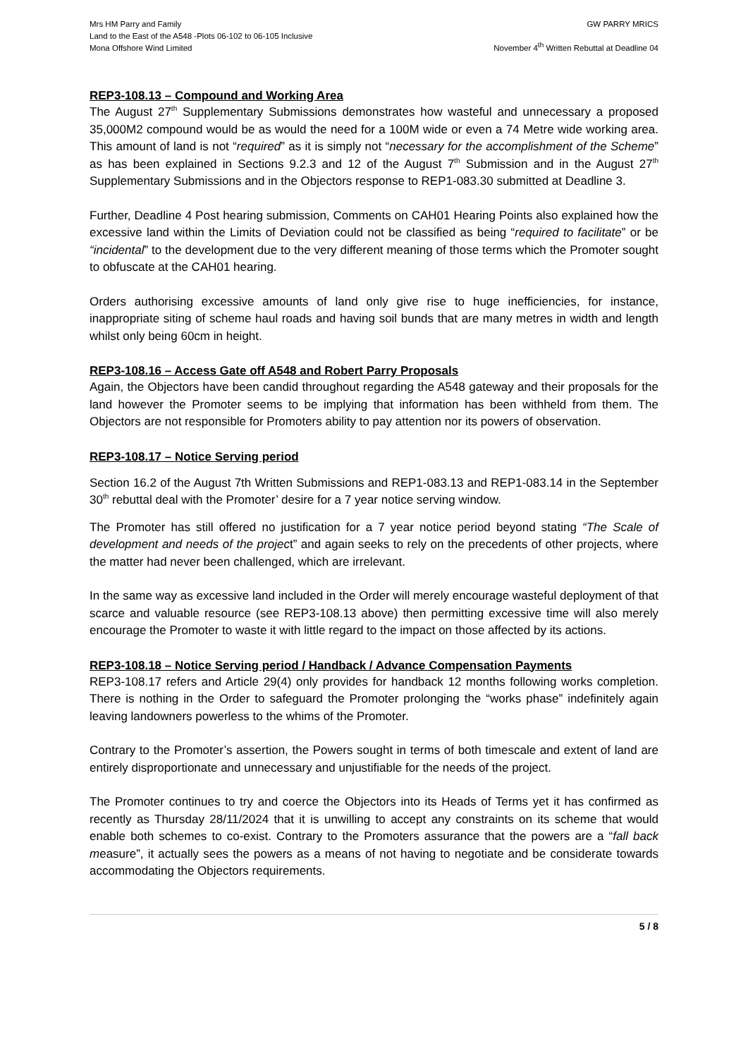Mrs HM Parry and Family
Land to the East of the A548 -Plots 06-102 to 06-105 Inclusive
Mona Offshore Wind Limited
GW PARRY MRICS
November 4<sup>th</sup> Written Rebuttal at Deadline 04
REP3-108.13 – Compound and Working Area
The August 27<sup>th</sup> Supplementary Submissions demonstrates how wasteful and unnecessary a proposed 35,000M2 compound would be as would the need for a 100M wide or even a 74 Metre wide working area. This amount of land is not “required” as it is simply not “necessary for the accomplishment of the Scheme” as has been explained in Sections 9.2.3 and 12 of the August 7<sup>th</sup> Submission and in the August 27<sup>th</sup> Supplementary Submissions and in the Objectors response to REP1-083.30 submitted at Deadline 3.
Further, Deadline 4 Post hearing submission, Comments on CAH01 Hearing Points also explained how the excessive land within the Limits of Deviation could not be classified as being “required to facilitate” or be “incidental” to the development due to the very different meaning of those terms which the Promoter sought to obfuscate at the CAH01 hearing.
Orders authorising excessive amounts of land only give rise to huge inefficiencies, for instance, inappropriate siting of scheme haul roads and having soil bunds that are many metres in width and length whilst only being 60cm in height.
REP3-108.16 – Access Gate off A548 and Robert Parry Proposals
Again, the Objectors have been candid throughout regarding the A548 gateway and their proposals for the land however the Promoter seems to be implying that information has been withheld from them. The Objectors are not responsible for Promoters ability to pay attention nor its powers of observation.
REP3-108.17 – Notice Serving period
Section 16.2 of the August 7th Written Submissions and REP1-083.13 and REP1-083.14 in the September 30<sup>th</sup> rebuttal deal with the Promoter’ desire for a 7 year notice serving window.
The Promoter has still offered no justification for a 7 year notice period beyond stating “The Scale of development and needs of the project” and again seeks to rely on the precedents of other projects, where the matter had never been challenged, which are irrelevant.
In the same way as excessive land included in the Order will merely encourage wasteful deployment of that scarce and valuable resource (see REP3-108.13 above) then permitting excessive time will also merely encourage the Promoter to waste it with little regard to the impact on those affected by its actions.
REP3-108.18 – Notice Serving period / Handback / Advance Compensation Payments
REP3-108.17 refers and Article 29(4) only provides for handback 12 months following works completion. There is nothing in the Order to safeguard the Promoter prolonging the “works phase” indefinitely again leaving landowners powerless to the whims of the Promoter.
Contrary to the Promoter’s assertion, the Powers sought in terms of both timescale and extent of land are entirely disproportionate and unnecessary and unjustifiable for the needs of the project.
The Promoter continues to try and coerce the Objectors into its Heads of Terms yet it has confirmed as recently as Thursday 28/11/2024 that it is unwilling to accept any constraints on its scheme that would enable both schemes to co-exist. Contrary to the Promoters assurance that the powers are a “fall back measure”, it actually sees the powers as a means of not having to negotiate and be considerate towards accommodating the Objectors requirements.
5 / 8